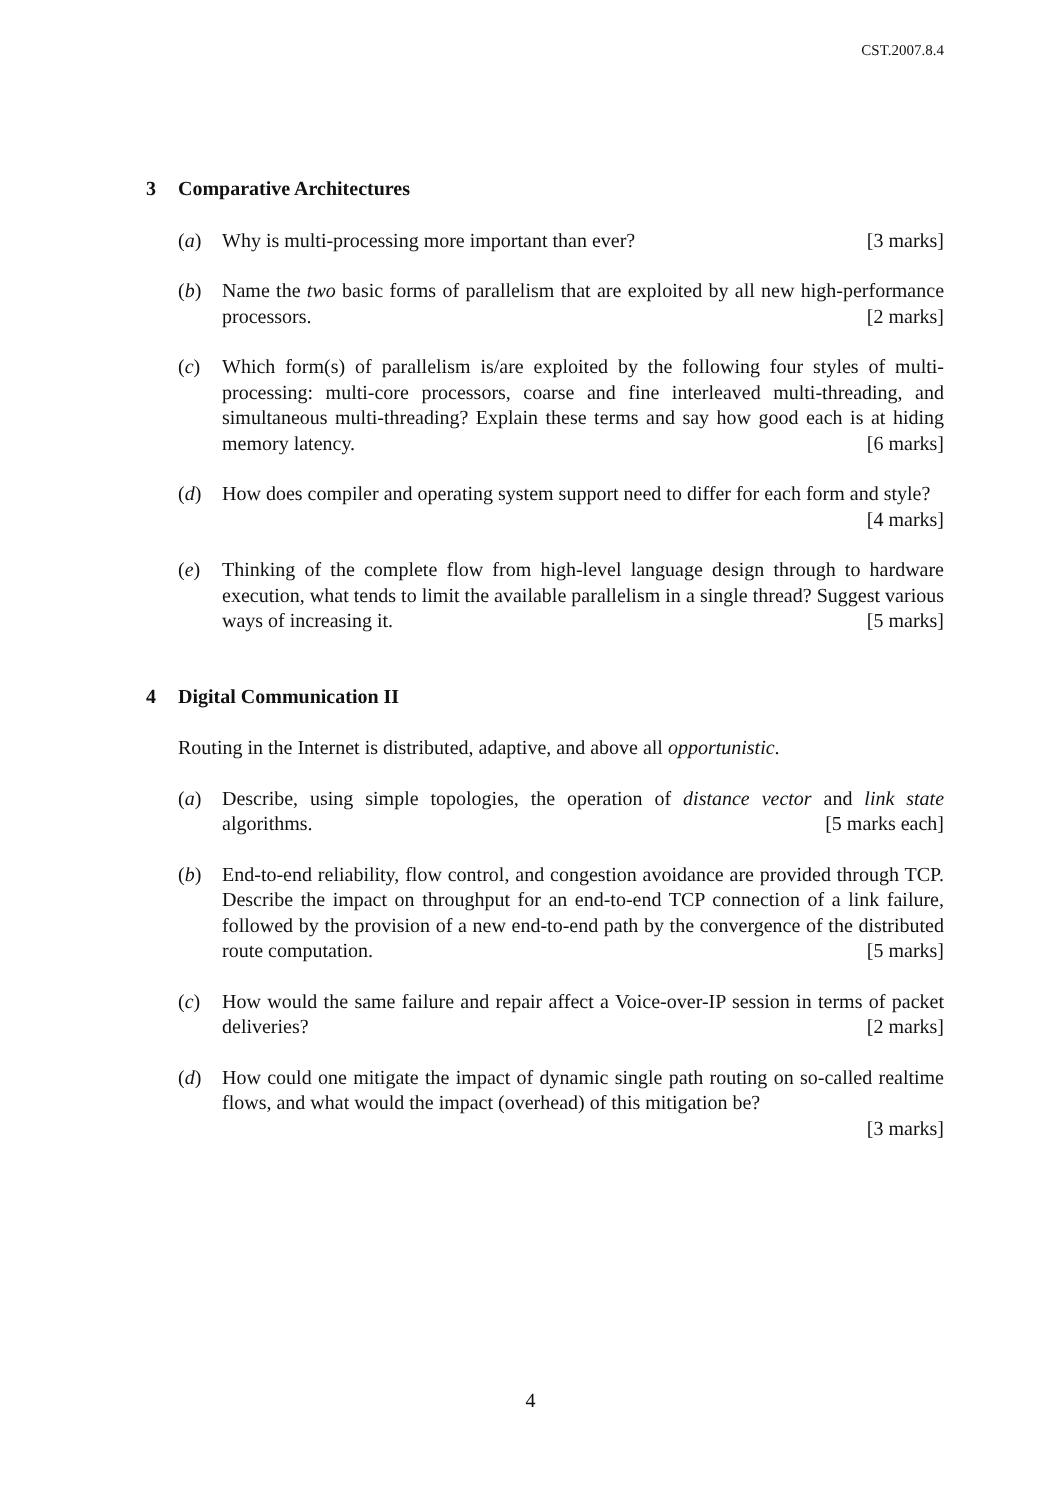CST.2007.8.4
3 Comparative Architectures
(a) Why is multi-processing more important than ever? [3 marks]
(b) Name the two basic forms of parallelism that are exploited by all new high-performance processors. [2 marks]
(c) Which form(s) of parallelism is/are exploited by the following four styles of multi-processing: multi-core processors, coarse and fine interleaved multi-threading, and simultaneous multi-threading? Explain these terms and say how good each is at hiding memory latency. [6 marks]
(d) How does compiler and operating system support need to differ for each form and style? [4 marks]
(e) Thinking of the complete flow from high-level language design through to hardware execution, what tends to limit the available parallelism in a single thread? Suggest various ways of increasing it. [5 marks]
4 Digital Communication II
Routing in the Internet is distributed, adaptive, and above all opportunistic.
(a) Describe, using simple topologies, the operation of distance vector and link state algorithms. [5 marks each]
(b) End-to-end reliability, flow control, and congestion avoidance are provided through TCP. Describe the impact on throughput for an end-to-end TCP connection of a link failure, followed by the provision of a new end-to-end path by the convergence of the distributed route computation. [5 marks]
(c) How would the same failure and repair affect a Voice-over-IP session in terms of packet deliveries? [2 marks]
(d) How could one mitigate the impact of dynamic single path routing on so-called realtime flows, and what would the impact (overhead) of this mitigation be?
[3 marks]
4